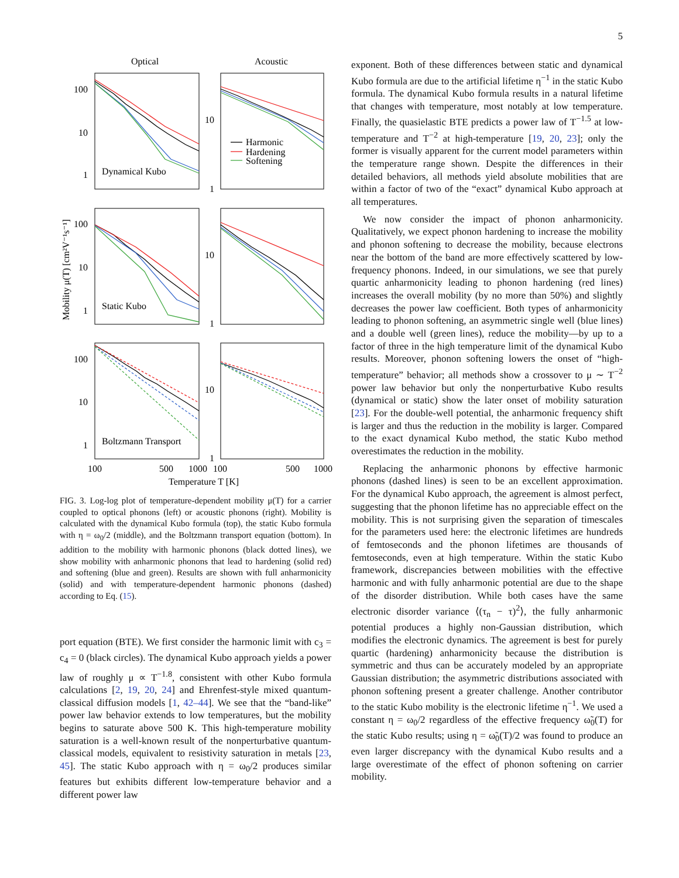5
Optical
Acoustic
100
10
1
10
1
100
10
1
10
1
100
10
1
10
1
100
500
1000
100
500
1000
Temperature T [K]
Dynamical Kubo
Static Kubo
Boltzmann Transport
Harmonic
Hardening
Softening
Mobility μ(T) [cm²V⁻¹s⁻¹]
FIG. 3. Log-log plot of temperature-dependent mobility μ(T) for a carrier coupled to optical phonons (left) or acoustic phonons (right). Mobility is calculated with the dynamical Kubo formula (top), the static Kubo formula with η = ω<sub>0</sub>/2 (middle), and the Boltzmann transport equation (bottom). In addition to the mobility with harmonic phonons (black dotted lines), we show mobility with anharmonic phonons that lead to hardening (solid red) and softening (blue and green). Results are shown with full anharmonicity (solid) and with temperature-dependent harmonic phonons (dashed) according to Eq. (15).
port equation (BTE). We first consider the harmonic limit with c<sub>3</sub> = c<sub>4</sub> = 0 (black circles). The dynamical Kubo approach yields a power law of roughly μ ∝ T<sup>−1.8</sup>, consistent with other Kubo formula calculations [2, 19, 20, 24] and Ehrenfest-style mixed quantum-classical diffusion models [1, 42–44]. We see that the “band-like” power law behavior extends to low temperatures, but the mobility begins to saturate above 500 K. This high-temperature mobility saturation is a well-known result of the nonperturbative quantum-classical models, equivalent to resistivity saturation in metals [23, 45]. The static Kubo approach with η = ω<sub>0</sub>/2 produces similar features but exhibits different low-temperature behavior and a different power law
exponent. Both of these differences between static and dynamical Kubo formula are due to the artificial lifetime η<sup>−1</sup> in the static Kubo formula. The dynamical Kubo formula results in a natural lifetime that changes with temperature, most notably at low temperature. Finally, the quasielastic BTE predicts a power law of T<sup>−1.5</sup> at low-temperature and T<sup>−2</sup> at high-temperature [19, 20, 23]; only the former is visually apparent for the current model parameters within the temperature range shown. Despite the differences in their detailed behaviors, all methods yield absolute mobilities that are within a factor of two of the “exact” dynamical Kubo approach at all temperatures.
We now consider the impact of phonon anharmonicity. Qualitatively, we expect phonon hardening to increase the mobility and phonon softening to decrease the mobility, because electrons near the bottom of the band are more effectively scattered by low-frequency phonons. Indeed, in our simulations, we see that purely quartic anharmonicity leading to phonon hardening (red lines) increases the overall mobility (by no more than 50%) and slightly decreases the power law coefficient. Both types of anharmonicity leading to phonon softening, an asymmetric single well (blue lines) and a double well (green lines), reduce the mobility—by up to a factor of three in the high temperature limit of the dynamical Kubo results. Moreover, phonon softening lowers the onset of “high-temperature” behavior; all methods show a crossover to μ ∼ T<sup>−2</sup> power law behavior but only the nonperturbative Kubo results (dynamical or static) show the later onset of mobility saturation [23]. For the double-well potential, the anharmonic frequency shift is larger and thus the reduction in the mobility is larger. Compared to the exact dynamical Kubo method, the static Kubo method overestimates the reduction in the mobility.
Replacing the anharmonic phonons by effective harmonic phonons (dashed lines) is seen to be an excellent approximation. For the dynamical Kubo approach, the agreement is almost perfect, suggesting that the phonon lifetime has no appreciable effect on the mobility. This is not surprising given the separation of timescales for the parameters used here: the electronic lifetimes are hundreds of femtoseconds and the phonon lifetimes are thousands of femtoseconds, even at high temperature. Within the static Kubo framework, discrepancies between mobilities with the effective harmonic and with fully anharmonic potential are due to the shape of the disorder distribution. While both cases have the same electronic disorder variance ⟨(τ<sub>n</sub> − τ)<sup>2</sup>⟩, the fully anharmonic potential produces a highly non-Gaussian distribution, which modifies the electronic dynamics. The agreement is best for purely quartic (hardening) anharmonicity because the distribution is symmetric and thus can be accurately modeled by an appropriate Gaussian distribution; the asymmetric distributions associated with phonon softening present a greater challenge. Another contributor to the static Kubo mobility is the electronic lifetime η<sup>−1</sup>. We used a constant η = ω<sub>0</sub>/2 regardless of the effective frequency ω̃<sub>0</sub>(T) for the static Kubo results; using η = ω̃<sub>0</sub>(T)/2 was found to produce an even larger discrepancy with the dynamical Kubo results and a large overestimate of the effect of phonon softening on carrier mobility.